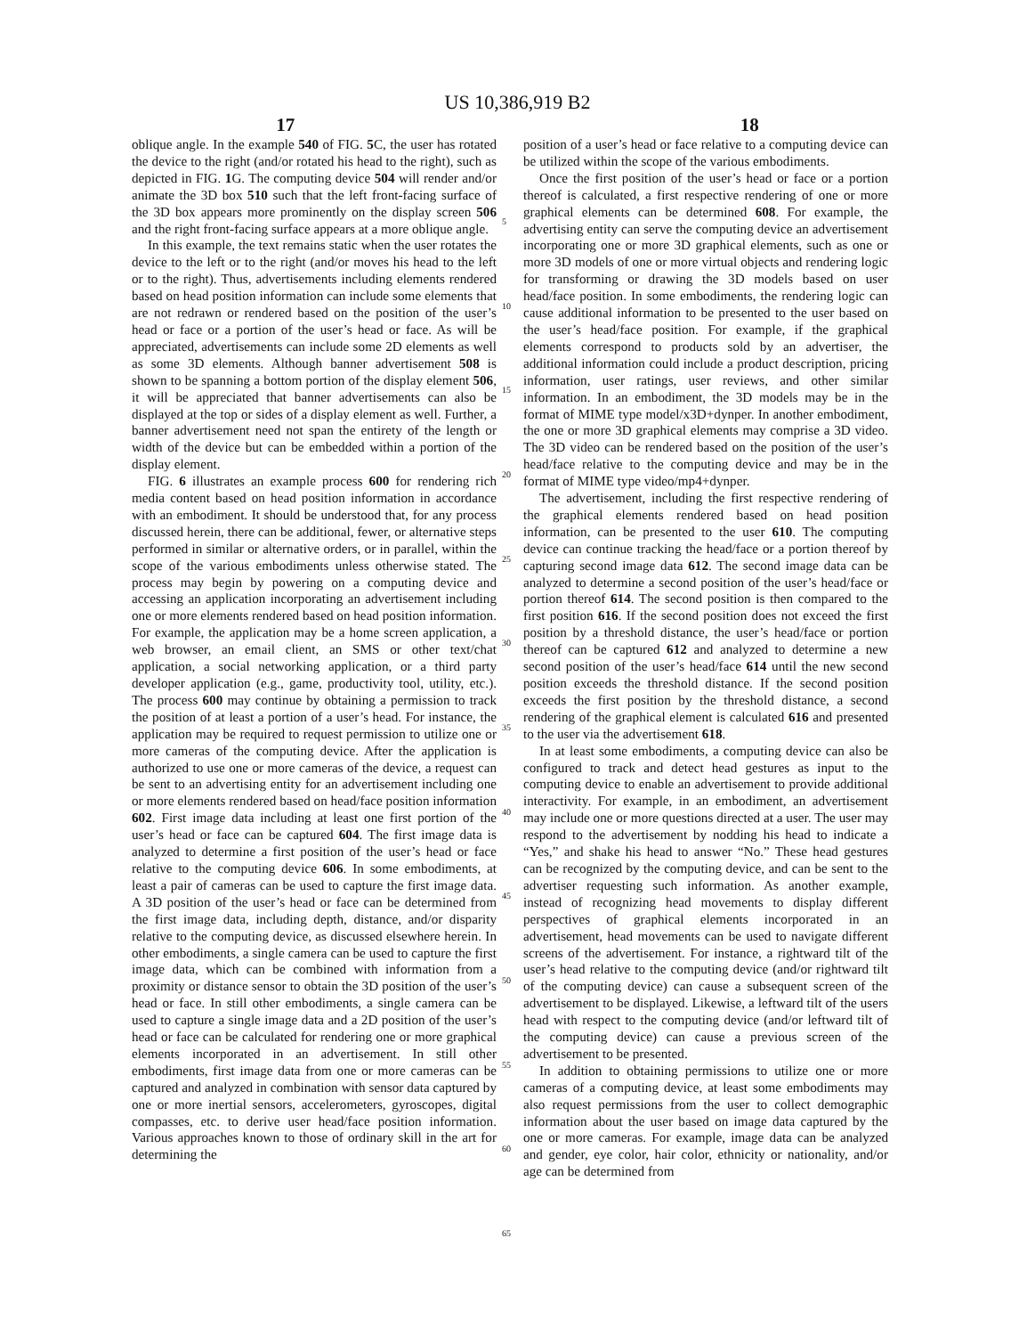US 10,386,919 B2
17 18
oblique angle. In the example 540 of FIG. 5 C, the user has rotated the device to the right (and/or rotated his head to the right), such as depicted in FIG. 1 G. The computing device 504 will render and/or animate the 3D box 510 such that the left front-facing surface of the 3D box appears more prominently on the display screen 506 and the right front-facing surface appears at a more oblique angle.
In this example, the text remains static when the user rotates the device to the left or to the right (and/or moves his head to the left or to the right). Thus, advertisements including elements rendered based on head position information can include some elements that are not redrawn or rendered based on the position of the user’s head or face or a portion of the user’s head or face. As will be appreciated, advertisements can include some 2D elements as well as some 3D elements. Although banner advertisement 508 is shown to be spanning a bottom portion of the display element 506, it will be appreciated that banner advertisements can also be displayed at the top or sides of a display element as well. Further, a banner advertisement need not span the entirety of the length or width of the device but can be embedded within a portion of the display element.
FIG. 6 illustrates an example process 600 for rendering rich media content based on head position information in accordance with an embodiment. It should be understood that, for any process discussed herein, there can be additional, fewer, or alternative steps performed in similar or alternative orders, or in parallel, within the scope of the various embodiments unless otherwise stated. The process may begin by powering on a computing device and accessing an application incorporating an advertisement including one or more elements rendered based on head position information. For example, the application may be a home screen application, a web browser, an email client, an SMS or other text/chat application, a social networking application, or a third party developer application (e.g., game, productivity tool, utility, etc.). The process 600 may continue by obtaining a permission to track the position of at least a portion of a user’s head. For instance, the application may be required to request permission to utilize one or more cameras of the computing device. After the application is authorized to use one or more cameras of the device, a request can be sent to an advertising entity for an advertisement including one or more elements rendered based on head/face position information 602. First image data including at least one first portion of the user’s head or face can be captured 604. The first image data is analyzed to determine a first position of the user’s head or face relative to the computing device 606. In some embodiments, at least a pair of cameras can be used to capture the first image data. A 3D position of the user’s head or face can be determined from the first image data, including depth, distance, and/or disparity relative to the computing device, as discussed elsewhere herein. In other embodiments, a single camera can be used to capture the first image data, which can be combined with information from a proximity or distance sensor to obtain the 3D position of the user’s head or face. In still other embodiments, a single camera can be used to capture a single image data and a 2D position of the user’s head or face can be calculated for rendering one or more graphical elements incorporated in an advertisement. In still other embodiments, first image data from one or more cameras can be captured and analyzed in combination with sensor data captured by one or more inertial sensors, accelerometers, gyroscopes, digital compasses, etc. to derive user head/face position information. Various approaches known to those of ordinary skill in the art for determining the
position of a user’s head or face relative to a computing device can be utilized within the scope of the various embodiments.
Once the first position of the user’s head or face or a portion thereof is calculated, a first respective rendering of one or more graphical elements can be determined 608. For example, the advertising entity can serve the computing device an advertisement incorporating one or more 3D graphical elements, such as one or more 3D models of one or more virtual objects and rendering logic for transforming or drawing the 3D models based on user head/face position. In some embodiments, the rendering logic can cause additional information to be presented to the user based on the user’s head/face position. For example, if the graphical elements correspond to products sold by an advertiser, the additional information could include a product description, pricing information, user ratings, user reviews, and other similar information. In an embodiment, the 3D models may be in the format of MIME type model/x3D+dynper. In another embodiment, the one or more 3D graphical elements may comprise a 3D video. The 3D video can be rendered based on the position of the user’s head/face relative to the computing device and may be in the format of MIME type video/mp4+dynper.
The advertisement, including the first respective rendering of the graphical elements rendered based on head position information, can be presented to the user 610. The computing device can continue tracking the head/face or a portion thereof by capturing second image data 612. The second image data can be analyzed to determine a second position of the user’s head/face or portion thereof 614. The second position is then compared to the first position 616. If the second position does not exceed the first position by a threshold distance, the user’s head/face or portion thereof can be captured 612 and analyzed to determine a new second position of the user’s head/face 614 until the new second position exceeds the threshold distance. If the second position exceeds the first position by the threshold distance, a second rendering of the graphical element is calculated 616 and presented to the user via the advertisement 618.
In at least some embodiments, a computing device can also be configured to track and detect head gestures as input to the computing device to enable an advertisement to provide additional interactivity. For example, in an embodiment, an advertisement may include one or more questions directed at a user. The user may respond to the advertisement by nodding his head to indicate a “Yes,” and shake his head to answer “No.” These head gestures can be recognized by the computing device, and can be sent to the advertiser requesting such information. As another example, instead of recognizing head movements to display different perspectives of graphical elements incorporated in an advertisement, head movements can be used to navigate different screens of the advertisement. For instance, a rightward tilt of the user’s head relative to the computing device (and/or rightward tilt of the computing device) can cause a subsequent screen of the advertisement to be displayed. Likewise, a leftward tilt of the users head with respect to the computing device (and/or leftward tilt of the computing device) can cause a previous screen of the advertisement to be presented.
In addition to obtaining permissions to utilize one or more cameras of a computing device, at least some embodiments may also request permissions from the user to collect demographic information about the user based on image data captured by the one or more cameras. For example, image data can be analyzed and gender, eye color, hair color, ethnicity or nationality, and/or age can be determined from
5
10
15
20
25
30
35
40
45
50
55
60
65